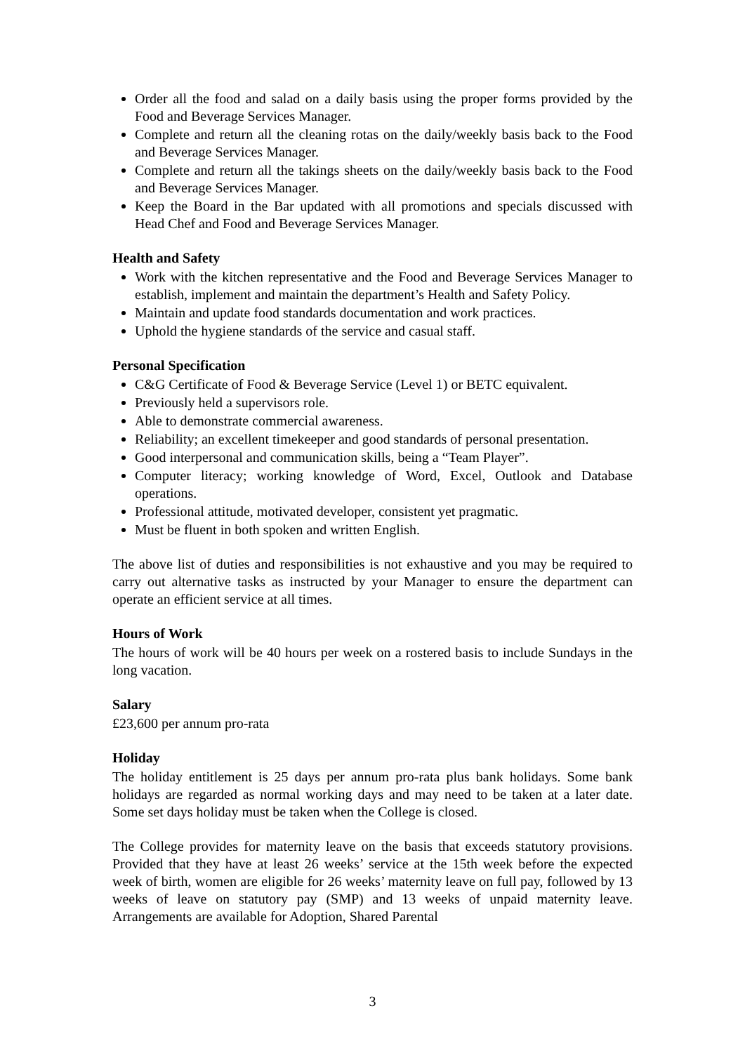Order all the food and salad on a daily basis using the proper forms provided by the Food and Beverage Services Manager.
Complete and return all the cleaning rotas on the daily/weekly basis back to the Food and Beverage Services Manager.
Complete and return all the takings sheets on the daily/weekly basis back to the Food and Beverage Services Manager.
Keep the Board in the Bar updated with all promotions and specials discussed with Head Chef and Food and Beverage Services Manager.
Health and Safety
Work with the kitchen representative and the Food and Beverage Services Manager to establish, implement and maintain the department’s Health and Safety Policy.
Maintain and update food standards documentation and work practices.
Uphold the hygiene standards of the service and casual staff.
Personal Specification
C&G Certificate of Food & Beverage Service (Level 1) or BETC equivalent.
Previously held a supervisors role.
Able to demonstrate commercial awareness.
Reliability; an excellent timekeeper and good standards of personal presentation.
Good interpersonal and communication skills, being a “Team Player”.
Computer literacy; working knowledge of Word, Excel, Outlook and Database operations.
Professional attitude, motivated developer, consistent yet pragmatic.
Must be fluent in both spoken and written English.
The above list of duties and responsibilities is not exhaustive and you may be required to carry out alternative tasks as instructed by your Manager to ensure the department can operate an efficient service at all times.
Hours of Work
The hours of work will be 40 hours per week on a rostered basis to include Sundays in the long vacation.
Salary
£23,600 per annum pro-rata
Holiday
The holiday entitlement is 25 days per annum pro-rata plus bank holidays. Some bank holidays are regarded as normal working days and may need to be taken at a later date. Some set days holiday must be taken when the College is closed.
The College provides for maternity leave on the basis that exceeds statutory provisions. Provided that they have at least 26 weeks’ service at the 15th week before the expected week of birth, women are eligible for 26 weeks’ maternity leave on full pay, followed by 13 weeks of leave on statutory pay (SMP) and 13 weeks of unpaid maternity leave. Arrangements are available for Adoption, Shared Parental
3